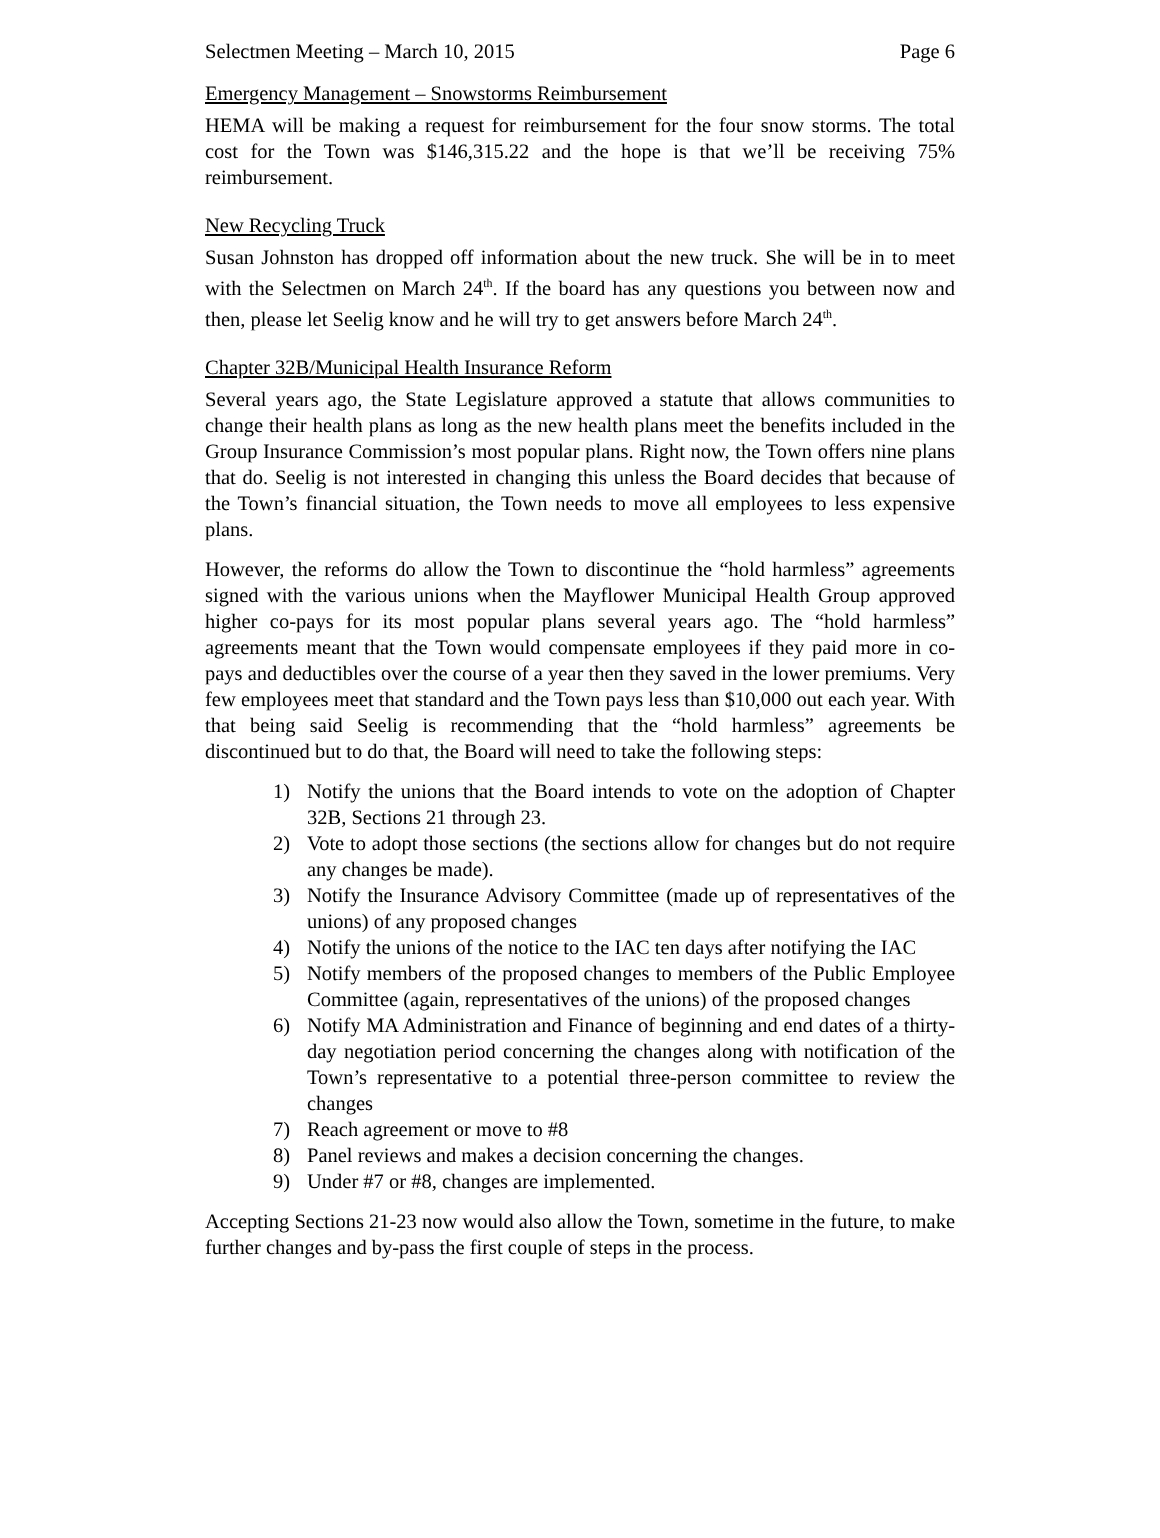Selectmen Meeting – March 10, 2015 Page 6
Emergency Management – Snowstorms Reimbursement
HEMA will be making a request for reimbursement for the four snow storms. The total cost for the Town was $146,315.22 and the hope is that we’ll be receiving 75% reimbursement.
New Recycling Truck
Susan Johnston has dropped off information about the new truck. She will be in to meet with the Selectmen on March 24<sup>th</sup>. If the board has any questions you between now and then, please let Seelig know and he will try to get answers before March 24<sup>th</sup>.
Chapter 32B/Municipal Health Insurance Reform
Several years ago, the State Legislature approved a statute that allows communities to change their health plans as long as the new health plans meet the benefits included in the Group Insurance Commission’s most popular plans. Right now, the Town offers nine plans that do. Seelig is not interested in changing this unless the Board decides that because of the Town’s financial situation, the Town needs to move all employees to less expensive plans.
However, the reforms do allow the Town to discontinue the “hold harmless” agreements signed with the various unions when the Mayflower Municipal Health Group approved higher co-pays for its most popular plans several years ago. The “hold harmless” agreements meant that the Town would compensate employees if they paid more in co-pays and deductibles over the course of a year then they saved in the lower premiums. Very few employees meet that standard and the Town pays less than $10,000 out each year. With that being said Seelig is recommending that the “hold harmless” agreements be discontinued but to do that, the Board will need to take the following steps:
1) Notify the unions that the Board intends to vote on the adoption of Chapter 32B, Sections 21 through 23.
2) Vote to adopt those sections (the sections allow for changes but do not require any changes be made).
3) Notify the Insurance Advisory Committee (made up of representatives of the unions) of any proposed changes
4) Notify the unions of the notice to the IAC ten days after notifying the IAC
5) Notify members of the proposed changes to members of the Public Employee Committee (again, representatives of the unions) of the proposed changes
6) Notify MA Administration and Finance of beginning and end dates of a thirty-day negotiation period concerning the changes along with notification of the Town’s representative to a potential three-person committee to review the changes
7) Reach agreement or move to #8
8) Panel reviews and makes a decision concerning the changes.
9) Under #7 or #8, changes are implemented.
Accepting Sections 21-23 now would also allow the Town, sometime in the future, to make further changes and by-pass the first couple of steps in the process.